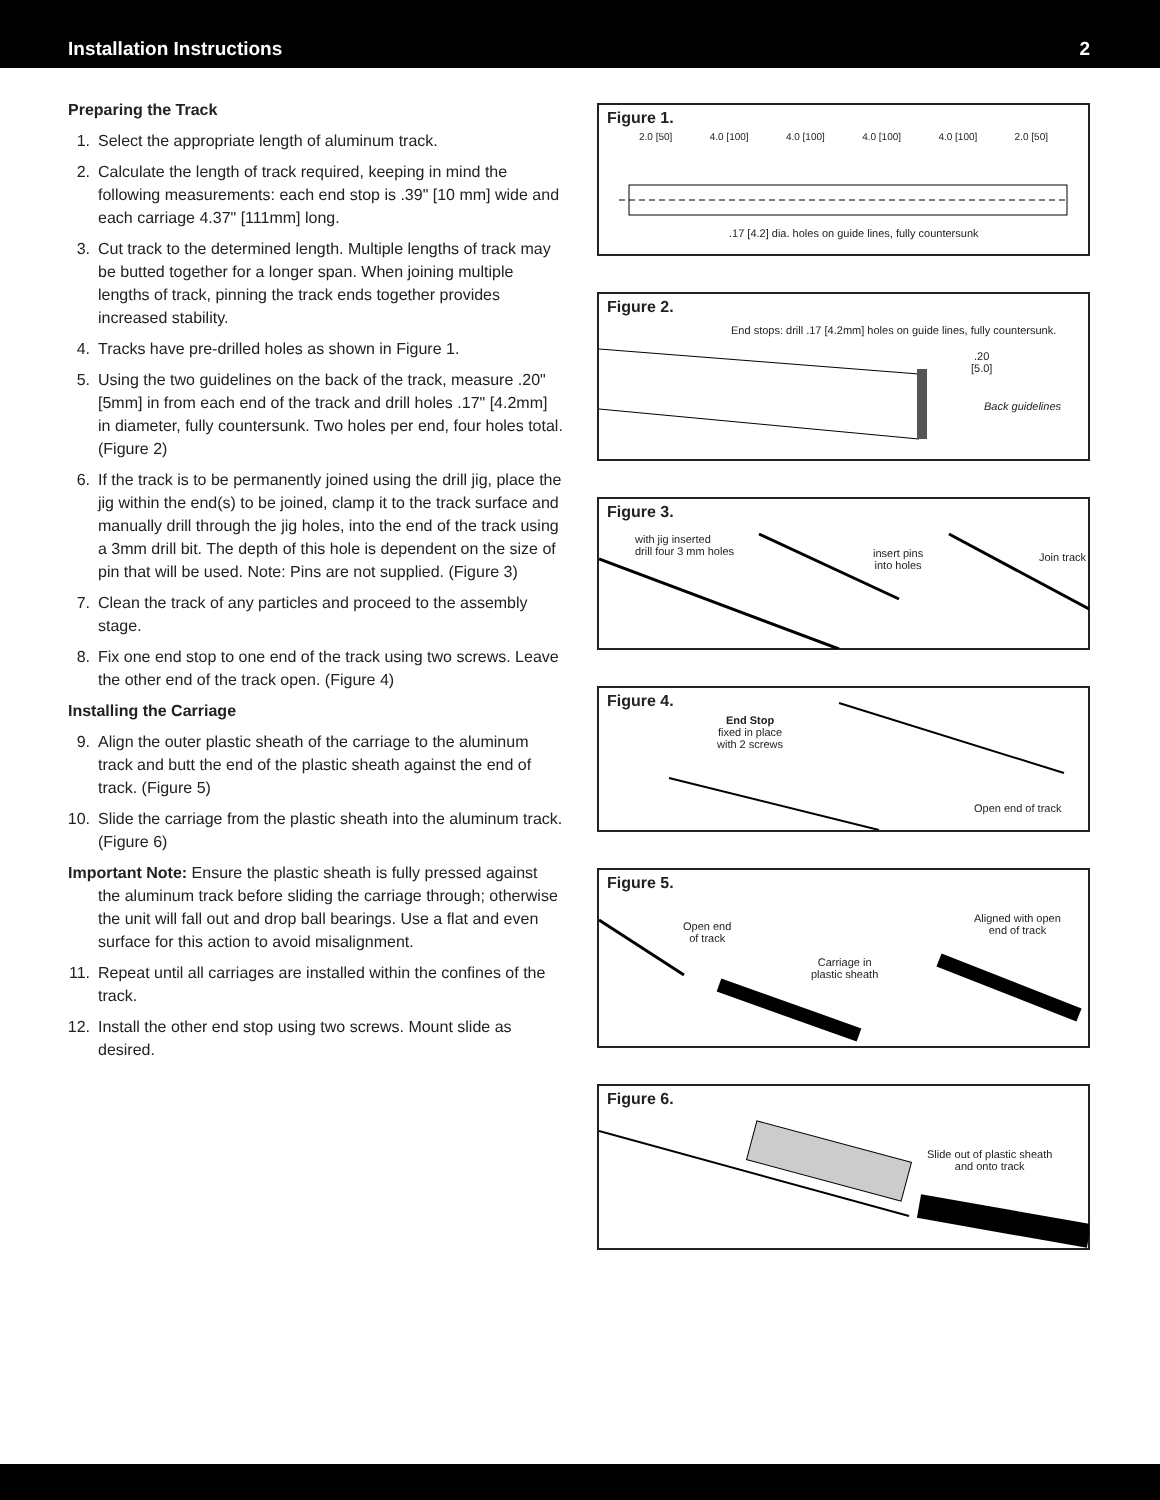Installation Instructions 2
Preparing the Track
1. Select the appropriate length of aluminum track.
2. Calculate the length of track required, keeping in mind the following measurements: each end stop is .39" [10 mm] wide and each carriage 4.37" [111mm] long.
3. Cut track to the determined length. Multiple lengths of track may be butted together for a longer span. When joining multiple lengths of track, pinning the track ends together provides increased stability.
4. Tracks have pre-drilled holes as shown in Figure 1.
5. Using the two guidelines on the back of the track, measure .20" [5mm] in from each end of the track and drill holes .17" [4.2mm] in diameter, fully countersunk. Two holes per end, four holes total. (Figure 2)
6. If the track is to be permanently joined using the drill jig, place the jig within the end(s) to be joined, clamp it to the track surface and manually drill through the jig holes, into the end of the track using a 3mm drill bit. The depth of this hole is dependent on the size of pin that will be used. Note: Pins are not supplied. (Figure 3)
7. Clean the track of any particles and proceed to the assembly stage.
8. Fix one end stop to one end of the track using two screws. Leave the other end of the track open. (Figure 4)
Installing the Carriage
9. Align the outer plastic sheath of the carriage to the aluminum track and butt the end of the plastic sheath against the end of track. (Figure 5)
10. Slide the carriage from the plastic sheath into the aluminum track. (Figure 6)
Important Note: Ensure the plastic sheath is fully pressed against the aluminum track before sliding the carriage through; otherwise the unit will fall out and drop ball bearings. Use a flat and even surface for this action to avoid misalignment.
11. Repeat until all carriages are installed within the confines of the track.
12. Install the other end stop using two screws. Mount slide as desired.
Figure 1.
2.0 [50] 4.0 [100] 4.0 [100] 4.0 [100] 4.0 [100] 2.0 [50]
.17 [4.2] dia. holes on guide lines, fully countersunk
Figure 2.
End stops: drill .17 [4.2mm] holes on guide lines, fully countersunk.
.20
[5.0]
Back guidelines
Figure 3.
with jig inserted
drill four 3 mm holes
insert pins
into holes
Join track
Figure 4.
End Stop
fixed in place
with 2 screws
Open end of track
Figure 5.
Open end
of track
Carriage in
plastic sheath
Aligned with open
end of track
Figure 6.
Slide out of plastic sheath
and onto track